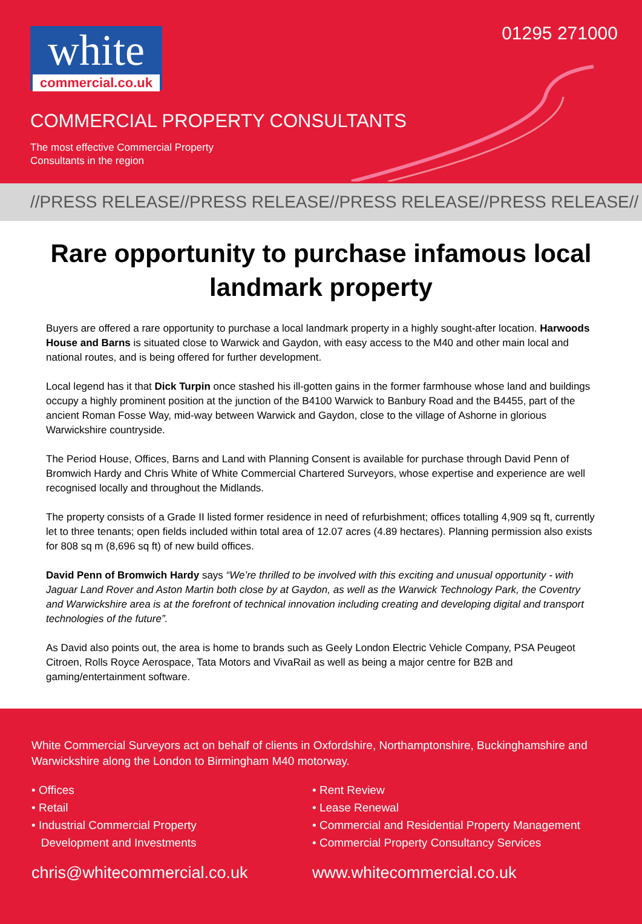white
commercial.co.uk
01295 271000
COMMERCIAL PROPERTY CONSULTANTS
The most effective Commercial Property
Consultants in the region
//PRESS RELEASE//PRESS RELEASE//PRESS RELEASE//PRESS RELEASE//
Rare opportunity to purchase infamous local landmark property
Buyers are offered a rare opportunity to purchase a local landmark property in a highly sought-after location. Harwoods House and Barns is situated close to Warwick and Gaydon, with easy access to the M40 and other main local and national routes, and is being offered for further development.
Local legend has it that Dick Turpin once stashed his ill-gotten gains in the former farmhouse whose land and buildings occupy a highly prominent position at the junction of the B4100 Warwick to Banbury Road and the B4455, part of the ancient Roman Fosse Way, mid-way between Warwick and Gaydon, close to the village of Ashorne in glorious Warwickshire countryside.
The Period House, Offices, Barns and Land with Planning Consent is available for purchase through David Penn of Bromwich Hardy and Chris White of White Commercial Chartered Surveyors, whose expertise and experience are well recognised locally and throughout the Midlands.
The property consists of a Grade II listed former residence in need of refurbishment; offices totalling 4,909 sq ft, currently let to three tenants; open fields included within total area of 12.07 acres (4.89 hectares). Planning permission also exists for 808 sq m (8,696 sq ft) of new build offices.
David Penn of Bromwich Hardy says “We’re thrilled to be involved with this exciting and unusual opportunity - with Jaguar Land Rover and Aston Martin both close by at Gaydon, as well as the Warwick Technology Park, the Coventry and Warwickshire area is at the forefront of technical innovation including creating and developing digital and transport technologies of the future”.
As David also points out, the area is home to brands such as Geely London Electric Vehicle Company, PSA Peugeot Citroen, Rolls Royce Aerospace, Tata Motors and VivaRail as well as being a major centre for B2B and gaming/entertainment software.
White Commercial Surveyors act on behalf of clients in Oxfordshire, Northamptonshire, Buckinghamshire and Warwickshire along the London to Birmingham M40 motorway.
• Offices
• Retail
• Industrial Commercial Property
Development and Investments
• Rent Review
• Lease Renewal
• Commercial and Residential Property Management
• Commercial Property Consultancy Services
chris@whitecommercial.co.uk www.whitecommercial.co.uk